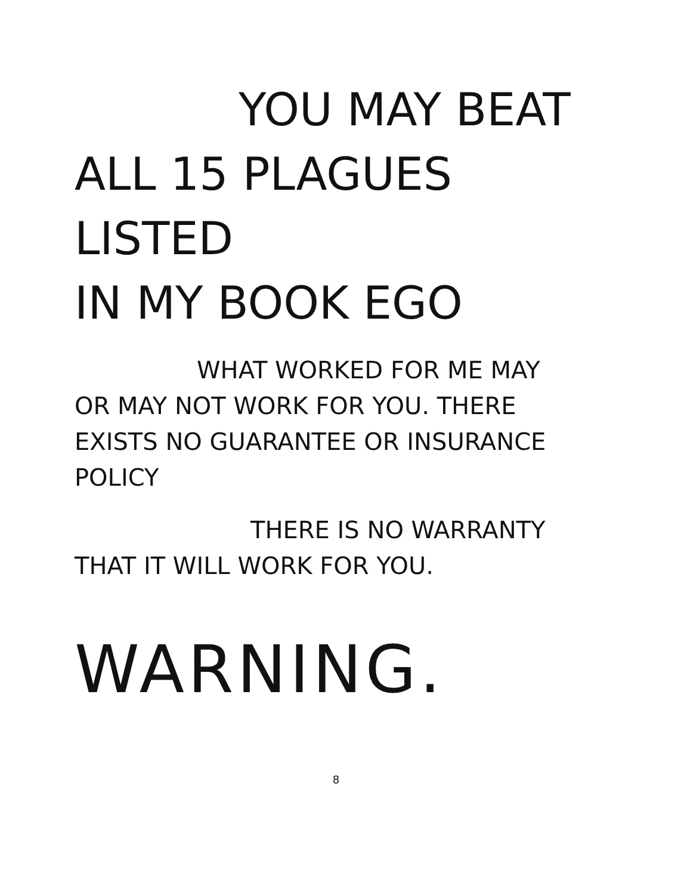YOU MAY BEAT
ALL 15 PLAGUES LISTED
IN MY BOOK EGO
WHAT WORKED FOR ME MAY
OR MAY NOT WORK FOR YOU. THERE
EXISTS NO GUARANTEE OR INSURANCE
POLICY
THERE IS NO WARRANTY
THAT IT WILL WORK FOR YOU.
WARNING.
8